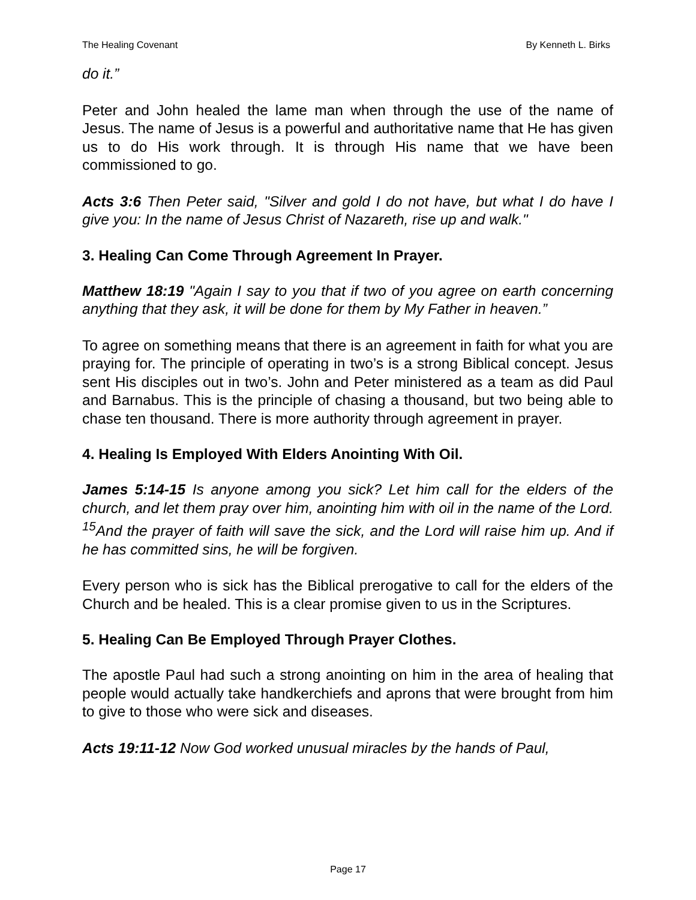The Healing Covenant By Kenneth L. Birks
do it.”
Peter and John healed the lame man when through the use of the name of Jesus. The name of Jesus is a powerful and authoritative name that He has given us to do His work through. It is through His name that we have been commissioned to go.
Acts 3:6 Then Peter said, "Silver and gold I do not have, but what I do have I give you: In the name of Jesus Christ of Nazareth, rise up and walk."
3. Healing Can Come Through Agreement In Prayer.
Matthew 18:19 "Again I say to you that if two of you agree on earth concerning anything that they ask, it will be done for them by My Father in heaven.”
To agree on something means that there is an agreement in faith for what you are praying for. The principle of operating in two’s is a strong Biblical concept. Jesus sent His disciples out in two’s. John and Peter ministered as a team as did Paul and Barnabus. This is the principle of chasing a thousand, but two being able to chase ten thousand. There is more authority through agreement in prayer.
4. Healing Is Employed With Elders Anointing With Oil.
James 5:14-15 Is anyone among you sick? Let him call for the elders of the church, and let them pray over him, anointing him with oil in the name of the Lord. <sup>15</sup>And the prayer of faith will save the sick, and the Lord will raise him up. And if he has committed sins, he will be forgiven.
Every person who is sick has the Biblical prerogative to call for the elders of the Church and be healed. This is a clear promise given to us in the Scriptures.
5. Healing Can Be Employed Through Prayer Clothes.
The apostle Paul had such a strong anointing on him in the area of healing that people would actually take handkerchiefs and aprons that were brought from him to give to those who were sick and diseases.
Acts 19:11-12 Now God worked unusual miracles by the hands of Paul,
Page 17